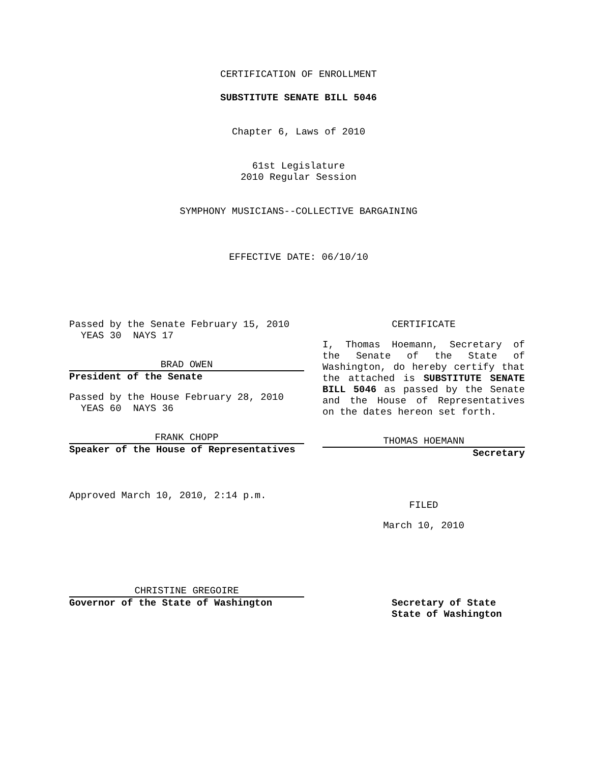CERTIFICATION OF ENROLLMENT
SUBSTITUTE SENATE BILL 5046
Chapter 6, Laws of 2010
61st Legislature
2010 Regular Session
SYMPHONY MUSICIANS--COLLECTIVE BARGAINING
EFFECTIVE DATE: 06/10/10
Passed by the Senate February 15, 2010
YEAS 30 NAYS 17
BRAD OWEN
President of the Senate
Passed by the House February 28, 2010
YEAS 60 NAYS 36
FRANK CHOPP
Speaker of the House of Representatives
Approved March 10, 2010, 2:14 p.m.
CHRISTINE GREGOIRE
Governor of the State of Washington
CERTIFICATE
I, Thomas Hoemann, Secretary of the Senate of the State of Washington, do hereby certify that the attached is SUBSTITUTE SENATE BILL 5046 as passed by the Senate and the House of Representatives on the dates hereon set forth.
THOMAS HOEMANN
Secretary
FILED
March 10, 2010
Secretary of State
State of Washington